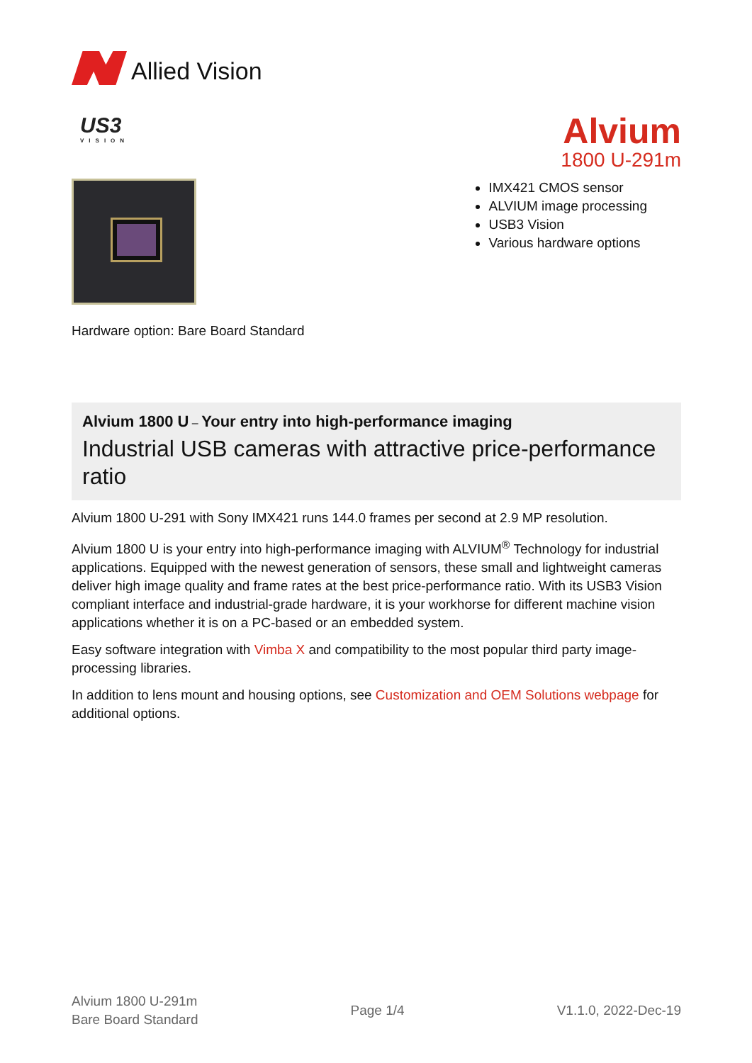Allied Vision
US3
VISION
Alvium
1800 U-291m
IMX421 CMOS sensor
ALVIUM image processing
USB3 Vision
Various hardware options
Hardware option: Bare Board Standard
Alvium 1800 U – Your entry into high-performance imaging
Industrial USB cameras with attractive price-performance ratio
Alvium 1800 U-291 with Sony IMX421 runs 144.0 frames per second at 2.9 MP resolution.
Alvium 1800 U is your entry into high-performance imaging with ALVIUM<sup>®</sup> Technology for industrial applications. Equipped with the newest generation of sensors, these small and lightweight cameras deliver high image quality and frame rates at the best price-performance ratio. With its USB3 Vision compliant interface and industrial-grade hardware, it is your workhorse for different machine vision applications whether it is on a PC-based or an embedded system.
Easy software integration with Vimba X and compatibility to the most popular third party image-processing libraries.
In addition to lens mount and housing options, see Customization and OEM Solutions webpage for additional options.
Alvium 1800 U-291m
Bare Board Standard
Page 1/4 V1.1.0, 2022-Dec-19